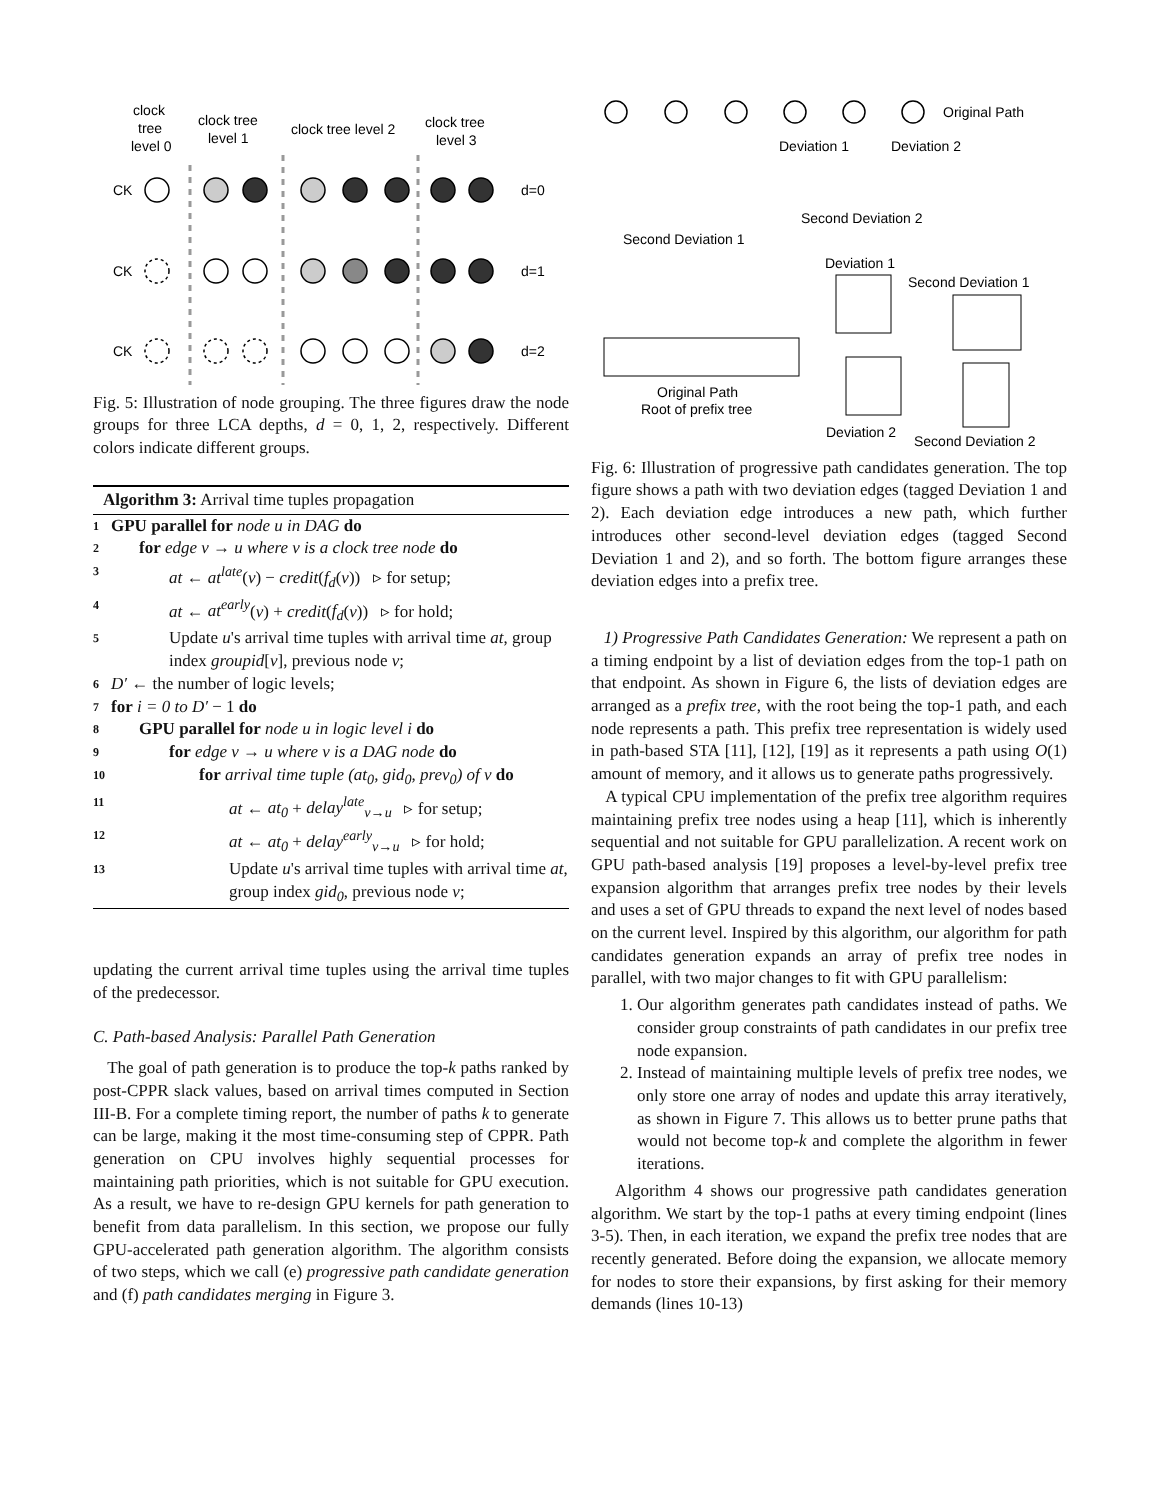clock
tree
level 0
clock tree
level 1
clock tree level 2
clock tree
level 3
CK
CK
CK
d=0
d=1
d=2
Fig. 5: Illustration of node grouping. The three figures draw the node groups for three LCA depths, d = 0, 1, 2, respectively. Different colors indicate different groups.
Algorithm 3: Arrival time tuples propagation
1
GPU parallel for node u in DAG do
2
for edge v → u where v is a clock tree node do
3
at ← at<sup>late</sup>(v) − credit(f<sub>d</sub>(v)) ▹ for setup;
4
at ← at<sup>early</sup>(v) + credit(f<sub>d</sub>(v)) ▹ for hold;
5
Update u's arrival time tuples with arrival time at, group index groupid[v], previous node v;
6
D′ ← the number of logic levels;
7
for i = 0 to D′ − 1 do
8
GPU parallel for node u in logic level i do
9
for edge v → u where v is a DAG node do
10
for arrival time tuple (at<sub>0</sub>, gid<sub>0</sub>, prev<sub>0</sub>) of v do
11
at ← at<sub>0</sub> + delay<sup>late</sup><sub>v→u</sub> ▹ for setup;
12
at ← at<sub>0</sub> + delay<sup>early</sup><sub>v→u</sub> ▹ for hold;
13
Update u's arrival time tuples with arrival time at, group index gid<sub>0</sub>, previous node v;
updating the current arrival time tuples using the arrival time tuples of the predecessor.
C. Path-based Analysis: Parallel Path Generation
The goal of path generation is to produce the top-k paths ranked by post-CPPR slack values, based on arrival times computed in Section III-B. For a complete timing report, the number of paths k to generate can be large, making it the most time-consuming step of CPPR. Path generation on CPU involves highly sequential processes for maintaining path priorities, which is not suitable for GPU execution. As a result, we have to re-design GPU kernels for path generation to benefit from data parallelism. In this section, we propose our fully GPU-accelerated path generation algorithm. The algorithm consists of two steps, which we call (e) progressive path candidate generation and (f) path candidates merging in Figure 3.
Original Path
Deviation 1
Deviation 2
Second Deviation 2
Second Deviation 1
Deviation 1
Second Deviation 1
Original Path
Root of prefix tree
Deviation 2
Second Deviation 2
Fig. 6: Illustration of progressive path candidates generation. The top figure shows a path with two deviation edges (tagged Deviation 1 and 2). Each deviation edge introduces a new path, which further introduces other second-level deviation edges (tagged Second Deviation 1 and 2), and so forth. The bottom figure arranges these deviation edges into a prefix tree.
1) Progressive Path Candidates Generation: We represent a path on a timing endpoint by a list of deviation edges from the top-1 path on that endpoint. As shown in Figure 6, the lists of deviation edges are arranged as a prefix tree, with the root being the top-1 path, and each node represents a path. This prefix tree representation is widely used in path-based STA [11], [12], [19] as it represents a path using O(1) amount of memory, and it allows us to generate paths progressively.
A typical CPU implementation of the prefix tree algorithm requires maintaining prefix tree nodes using a heap [11], which is inherently sequential and not suitable for GPU parallelization. A recent work on GPU path-based analysis [19] proposes a level-by-level prefix tree expansion algorithm that arranges prefix tree nodes by their levels and uses a set of GPU threads to expand the next level of nodes based on the current level. Inspired by this algorithm, our algorithm for path candidates generation expands an array of prefix tree nodes in parallel, with two major changes to fit with GPU parallelism:
1. Our algorithm generates path candidates instead of paths. We consider group constraints of path candidates in our prefix tree node expansion.
2. Instead of maintaining multiple levels of prefix tree nodes, we only store one array of nodes and update this array iteratively, as shown in Figure 7. This allows us to better prune paths that would not become top-k and complete the algorithm in fewer iterations.
Algorithm 4 shows our progressive path candidates generation algorithm. We start by the top-1 paths at every timing endpoint (lines 3-5). Then, in each iteration, we expand the prefix tree nodes that are recently generated. Before doing the expansion, we allocate memory for nodes to store their expansions, by first asking for their memory demands (lines 10-13)